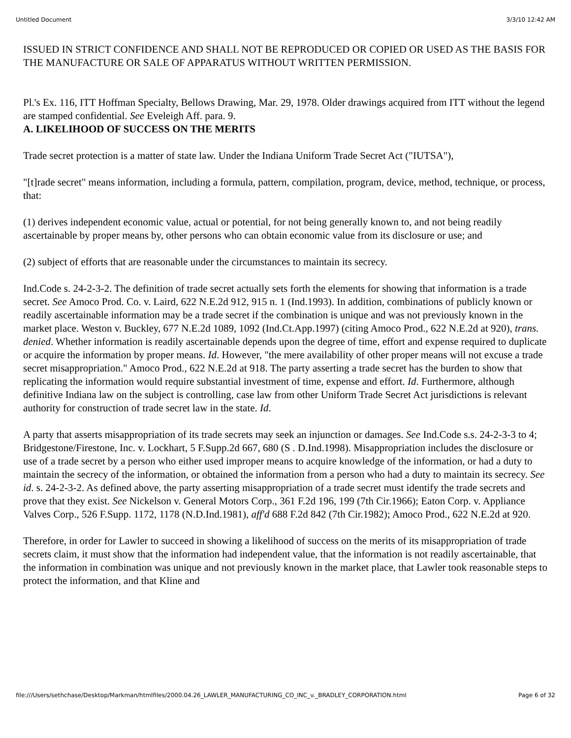Untitled Document 3/3/10 12:42 AM
ISSUED IN STRICT CONFIDENCE AND SHALL NOT BE REPRODUCED OR COPIED OR USED AS THE BASIS FOR THE MANUFACTURE OR SALE OF APPARATUS WITHOUT WRITTEN PERMISSION.
Pl.'s Ex. 116, ITT Hoffman Specialty, Bellows Drawing, Mar. 29, 1978. Older drawings acquired from ITT without the legend are stamped confidential. See Eveleigh Aff. para. 9.
A. LIKELIHOOD OF SUCCESS ON THE MERITS
Trade secret protection is a matter of state law. Under the Indiana Uniform Trade Secret Act ("IUTSA"),
"[t]rade secret" means information, including a formula, pattern, compilation, program, device, method, technique, or process, that:
(1) derives independent economic value, actual or potential, for not being generally known to, and not being readily ascertainable by proper means by, other persons who can obtain economic value from its disclosure or use; and
(2) subject of efforts that are reasonable under the circumstances to maintain its secrecy.
Ind.Code s. 24-2-3-2. The definition of trade secret actually sets forth the elements for showing that information is a trade secret. See Amoco Prod. Co. v. Laird, 622 N.E.2d 912, 915 n. 1 (Ind.1993). In addition, combinations of publicly known or readily ascertainable information may be a trade secret if the combination is unique and was not previously known in the market place. Weston v. Buckley, 677 N.E.2d 1089, 1092 (Ind.Ct.App.1997) (citing Amoco Prod., 622 N.E.2d at 920), trans. denied. Whether information is readily ascertainable depends upon the degree of time, effort and expense required to duplicate or acquire the information by proper means. Id. However, "the mere availability of other proper means will not excuse a trade secret misappropriation." Amoco Prod., 622 N.E.2d at 918. The party asserting a trade secret has the burden to show that replicating the information would require substantial investment of time, expense and effort. Id. Furthermore, although definitive Indiana law on the subject is controlling, case law from other Uniform Trade Secret Act jurisdictions is relevant authority for construction of trade secret law in the state. Id.
A party that asserts misappropriation of its trade secrets may seek an injunction or damages. See Ind.Code s.s. 24-2-3-3 to 4; Bridgestone/Firestone, Inc. v. Lockhart, 5 F.Supp.2d 667, 680 (S . D.Ind.1998). Misappropriation includes the disclosure or use of a trade secret by a person who either used improper means to acquire knowledge of the information, or had a duty to maintain the secrecy of the information, or obtained the information from a person who had a duty to maintain its secrecy. See id. s. 24-2-3-2. As defined above, the party asserting misappropriation of a trade secret must identify the trade secrets and prove that they exist. See Nickelson v. General Motors Corp., 361 F.2d 196, 199 (7th Cir.1966); Eaton Corp. v. Appliance Valves Corp., 526 F.Supp. 1172, 1178 (N.D.Ind.1981), aff'd 688 F.2d 842 (7th Cir.1982); Amoco Prod., 622 N.E.2d at 920.
Therefore, in order for Lawler to succeed in showing a likelihood of success on the merits of its misappropriation of trade secrets claim, it must show that the information had independent value, that the information is not readily ascertainable, that the information in combination was unique and not previously known in the market place, that Lawler took reasonable steps to protect the information, and that Kline and
file:///Users/sethchase/Desktop/Markman/htmlfiles/2000.04.26_LAWLER_MANUFACTURING_CO_INC_v._BRADLEY_CORPORATION.html Page 6 of 32